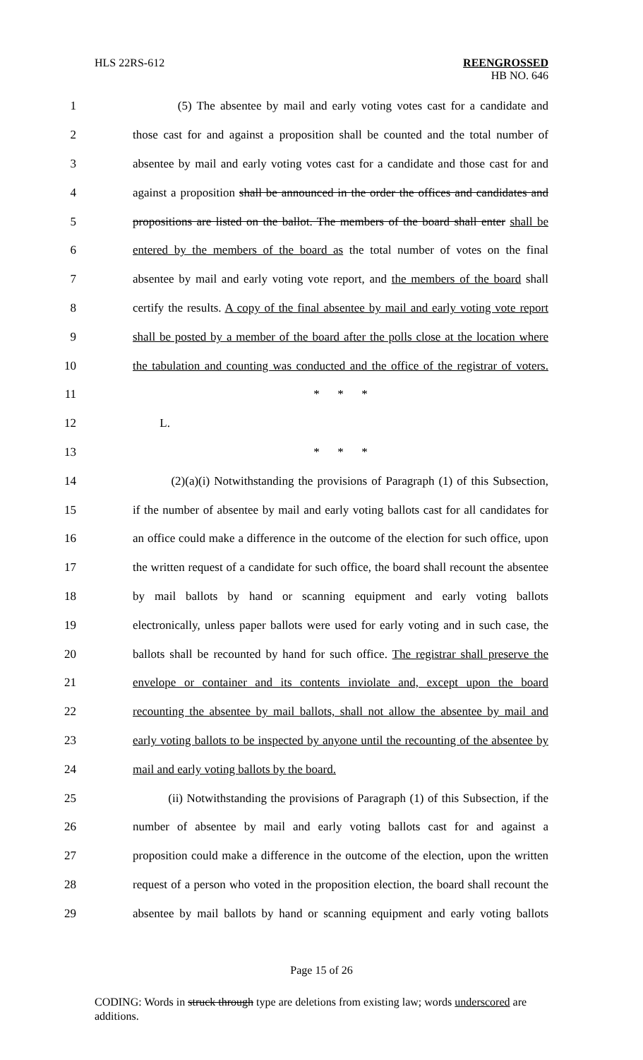HLS 22RS-612 REENGROSSED
HB NO. 646
1 (5) The absentee by mail and early voting votes cast for a candidate and
2 those cast for and against a proposition shall be counted and the total number of
3 absentee by mail and early voting votes cast for a candidate and those cast for and
4 against a proposition shall be announced in the order the offices and candidates and
5 propositions are listed on the ballot. The members of the board shall enter shall be
6 entered by the members of the board as the total number of votes on the final
7 absentee by mail and early voting vote report, and the members of the board shall
8 certify the results. A copy of the final absentee by mail and early voting vote report
9 shall be posted by a member of the board after the polls close at the location where
10 the tabulation and counting was conducted and the office of the registrar of voters.
11 * * *
12 L.
13 * * *
14 (2)(a)(i) Notwithstanding the provisions of Paragraph (1) of this Subsection,
15 if the number of absentee by mail and early voting ballots cast for all candidates for
16 an office could make a difference in the outcome of the election for such office, upon
17 the written request of a candidate for such office, the board shall recount the absentee
18 by mail ballots by hand or scanning equipment and early voting ballots
19 electronically, unless paper ballots were used for early voting and in such case, the
20 ballots shall be recounted by hand for such office. The registrar shall preserve the
21 envelope or container and its contents inviolate and, except upon the board
22 recounting the absentee by mail ballots, shall not allow the absentee by mail and
23 early voting ballots to be inspected by anyone until the recounting of the absentee by
24 mail and early voting ballots by the board.
25 (ii) Notwithstanding the provisions of Paragraph (1) of this Subsection, if the
26 number of absentee by mail and early voting ballots cast for and against a
27 proposition could make a difference in the outcome of the election, upon the written
28 request of a person who voted in the proposition election, the board shall recount the
29 absentee by mail ballots by hand or scanning equipment and early voting ballots
Page 15 of 26
CODING: Words in struck through type are deletions from existing law; words underscored are additions.